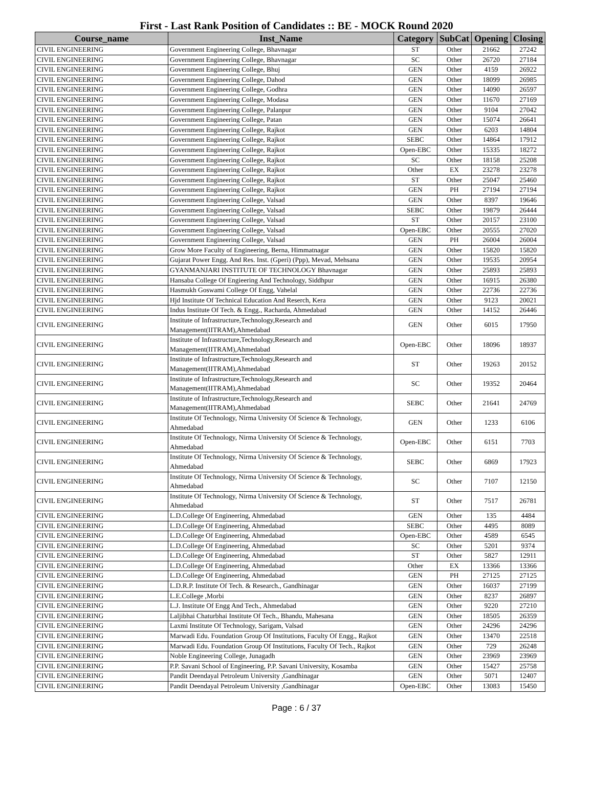First - Last Rank Position of Candidates :: BE - MOCK Round 2020
| Course_name | Inst_Name | Category | SubCat | Opening | Closing |
| --- | --- | --- | --- | --- | --- |
| CIVIL ENGINEERING | Government Engineering College, Bhavnagar | ST | Other | 21662 | 27242 |
| CIVIL ENGINEERING | Government Engineering College, Bhavnagar | SC | Other | 26720 | 27184 |
| CIVIL ENGINEERING | Government Engineering College, Bhuj | GEN | Other | 4159 | 26922 |
| CIVIL ENGINEERING | Government Engineering College, Dahod | GEN | Other | 18099 | 26985 |
| CIVIL ENGINEERING | Government Engineering College, Godhra | GEN | Other | 14090 | 26597 |
| CIVIL ENGINEERING | Government Engineering College, Modasa | GEN | Other | 11670 | 27169 |
| CIVIL ENGINEERING | Government Engineering College, Palanpur | GEN | Other | 9104 | 27042 |
| CIVIL ENGINEERING | Government Engineering College, Patan | GEN | Other | 15074 | 26641 |
| CIVIL ENGINEERING | Government Engineering College, Rajkot | GEN | Other | 6203 | 14804 |
| CIVIL ENGINEERING | Government Engineering College, Rajkot | SEBC | Other | 14864 | 17912 |
| CIVIL ENGINEERING | Government Engineering College, Rajkot | Open-EBC | Other | 15335 | 18272 |
| CIVIL ENGINEERING | Government Engineering College, Rajkot | SC | Other | 18158 | 25208 |
| CIVIL ENGINEERING | Government Engineering College, Rajkot | Other | EX | 23278 | 23278 |
| CIVIL ENGINEERING | Government Engineering College, Rajkot | ST | Other | 25047 | 25460 |
| CIVIL ENGINEERING | Government Engineering College, Rajkot | GEN | PH | 27194 | 27194 |
| CIVIL ENGINEERING | Government Engineering College, Valsad | GEN | Other | 8397 | 19646 |
| CIVIL ENGINEERING | Government Engineering College, Valsad | SEBC | Other | 19879 | 26444 |
| CIVIL ENGINEERING | Government Engineering College, Valsad | ST | Other | 20157 | 23100 |
| CIVIL ENGINEERING | Government Engineering College, Valsad | Open-EBC | Other | 20555 | 27020 |
| CIVIL ENGINEERING | Government Engineering College, Valsad | GEN | PH | 26004 | 26004 |
| CIVIL ENGINEERING | Grow More Faculty of Engineering, Berna, Himmatnagar | GEN | Other | 15820 | 15820 |
| CIVIL ENGINEERING | Gujarat Power Engg. And Res. Inst. (Gperi) (Ppp), Mevad, Mehsana | GEN | Other | 19535 | 20954 |
| CIVIL ENGINEERING | GYANMANJARI INSTITUTE OF TECHNOLOGY Bhavnagar | GEN | Other | 25893 | 25893 |
| CIVIL ENGINEERING | Hansaba College Of Engieering And Technology, Siddhpur | GEN | Other | 16915 | 26380 |
| CIVIL ENGINEERING | Hasmukh Goswami College Of Engg, Vahelal | GEN | Other | 22736 | 22736 |
| CIVIL ENGINEERING | Hjd Institute Of Technical Education And Reserch, Kera | GEN | Other | 9123 | 20021 |
| CIVIL ENGINEERING | Indus Institute Of Tech. & Engg., Racharda, Ahmedabad | GEN | Other | 14152 | 26446 |
| CIVIL ENGINEERING | Institute of Infrastructure,Technology,Research and Management(IITRAM),Ahmedabad | GEN | Other | 6015 | 17950 |
| CIVIL ENGINEERING | Institute of Infrastructure,Technology,Research and Management(IITRAM),Ahmedabad | Open-EBC | Other | 18096 | 18937 |
| CIVIL ENGINEERING | Institute of Infrastructure,Technology,Research and Management(IITRAM),Ahmedabad | ST | Other | 19263 | 20152 |
| CIVIL ENGINEERING | Institute of Infrastructure,Technology,Research and Management(IITRAM),Ahmedabad | SC | Other | 19352 | 20464 |
| CIVIL ENGINEERING | Institute of Infrastructure,Technology,Research and Management(IITRAM),Ahmedabad | SEBC | Other | 21641 | 24769 |
| CIVIL ENGINEERING | Institute Of Technology, Nirma University Of Science & Technology, Ahmedabad | GEN | Other | 1233 | 6106 |
| CIVIL ENGINEERING | Institute Of Technology, Nirma University Of Science & Technology, Ahmedabad | Open-EBC | Other | 6151 | 7703 |
| CIVIL ENGINEERING | Institute Of Technology, Nirma University Of Science & Technology, Ahmedabad | SEBC | Other | 6869 | 17923 |
| CIVIL ENGINEERING | Institute Of Technology, Nirma University Of Science & Technology, Ahmedabad | SC | Other | 7107 | 12150 |
| CIVIL ENGINEERING | Institute Of Technology, Nirma University Of Science & Technology, Ahmedabad | ST | Other | 7517 | 26781 |
| CIVIL ENGINEERING | L.D.College Of Engineering, Ahmedabad | GEN | Other | 135 | 4484 |
| CIVIL ENGINEERING | L.D.College Of Engineering, Ahmedabad | SEBC | Other | 4495 | 8089 |
| CIVIL ENGINEERING | L.D.College Of Engineering, Ahmedabad | Open-EBC | Other | 4589 | 6545 |
| CIVIL ENGINEERING | L.D.College Of Engineering, Ahmedabad | SC | Other | 5201 | 9374 |
| CIVIL ENGINEERING | L.D.College Of Engineering, Ahmedabad | ST | Other | 5827 | 12911 |
| CIVIL ENGINEERING | L.D.College Of Engineering, Ahmedabad | Other | EX | 13366 | 13366 |
| CIVIL ENGINEERING | L.D.College Of Engineering, Ahmedabad | GEN | PH | 27125 | 27125 |
| CIVIL ENGINEERING | L.D.R.P. Institute Of Tech. & Research., Gandhinagar | GEN | Other | 16037 | 27199 |
| CIVIL ENGINEERING | L.E.College ,Morbi | GEN | Other | 8237 | 26897 |
| CIVIL ENGINEERING | L.J. Institute Of Engg And Tech., Ahmedabad | GEN | Other | 9220 | 27210 |
| CIVIL ENGINEERING | Laljibhai Chaturbhai Institute Of Tech., Bhandu, Mahesana | GEN | Other | 18505 | 26359 |
| CIVIL ENGINEERING | Laxmi Institute Of Technology, Sarigam, Valsad | GEN | Other | 24296 | 24296 |
| CIVIL ENGINEERING | Marwadi Edu. Foundation Group Of Institutions, Faculty Of Engg., Rajkot | GEN | Other | 13470 | 22518 |
| CIVIL ENGINEERING | Marwadi Edu. Foundation Group Of Institutions, Faculty Of Tech., Rajkot | GEN | Other | 729 | 26248 |
| CIVIL ENGINEERING | Noble Engineering College, Junagadh | GEN | Other | 23969 | 23969 |
| CIVIL ENGINEERING | P.P. Savani School of Engineering, P.P. Savani University, Kosamba | GEN | Other | 15427 | 25758 |
| CIVIL ENGINEERING | Pandit Deendayal Petroleum University ,Gandhinagar | GEN | Other | 5071 | 12407 |
| CIVIL ENGINEERING | Pandit Deendayal Petroleum University ,Gandhinagar | Open-EBC | Other | 13083 | 15450 |
Page : 6 / 37